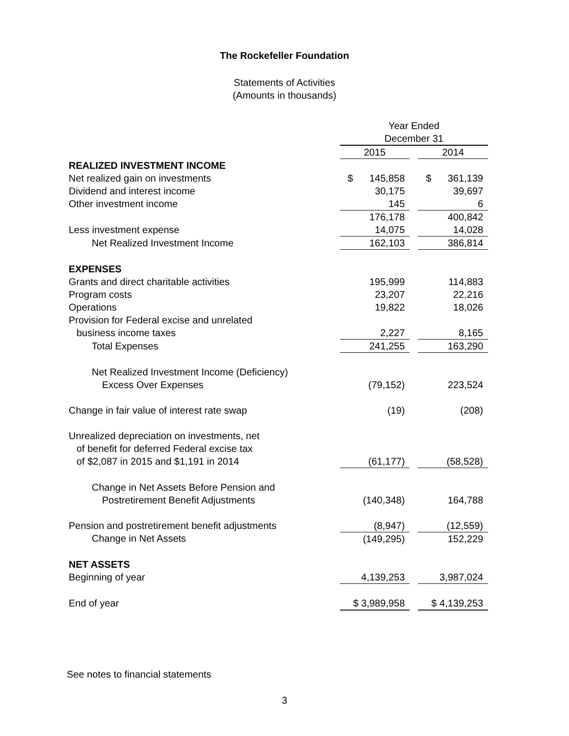The Rockefeller Foundation
Statements of Activities
(Amounts in thousands)
| | Year Ended | | |
| | December 31 | | |
| | 2015 | | 2014 |
| REALIZED INVESTMENT INCOME | | | |
| Net realized gain on investments | $ 145,858 | | $ 361,139 |
| Dividend and interest income | 30,175 | | 39,697 |
| Other investment income | 145 | | 6 |
| | 176,178 | | 400,842 |
| Less investment expense | 14,075 | | 14,028 |
| Net Realized Investment Income | 162,103 | | 386,814 |
| EXPENSES | | | |
| Grants and direct charitable activities | 195,999 | | 114,883 |
| Program costs | 23,207 | | 22,216 |
| Operations | 19,822 | | 18,026 |
| Provision for Federal excise and unrelated | | | |
| business income taxes | 2,227 | | 8,165 |
| Total Expenses | 241,255 | | 163,290 |
| Net Realized Investment Income (Deficiency) | | | |
| Excess Over Expenses | (79,152) | | 223,524 |
| Change in fair value of interest rate swap | (19) | | (208) |
| Unrealized depreciation on investments, net | | | |
| of benefit for deferred Federal excise tax | | | |
| of $2,087 in 2015 and $1,191 in 2014 | (61,177) | | (58,528) |
| Change in Net Assets Before Pension and | | | |
| Postretirement Benefit Adjustments | (140,348) | | 164,788 |
| Pension and postretirement benefit adjustments | (8,947) | | (12,559) |
| Change in Net Assets | (149,295) | | 152,229 |
| NET ASSETS | | | |
| Beginning of year | 4,139,253 | | 3,987,024 |
| End of year | $ 3,989,958 | | $ 4,139,253 |
See notes to financial statements
3